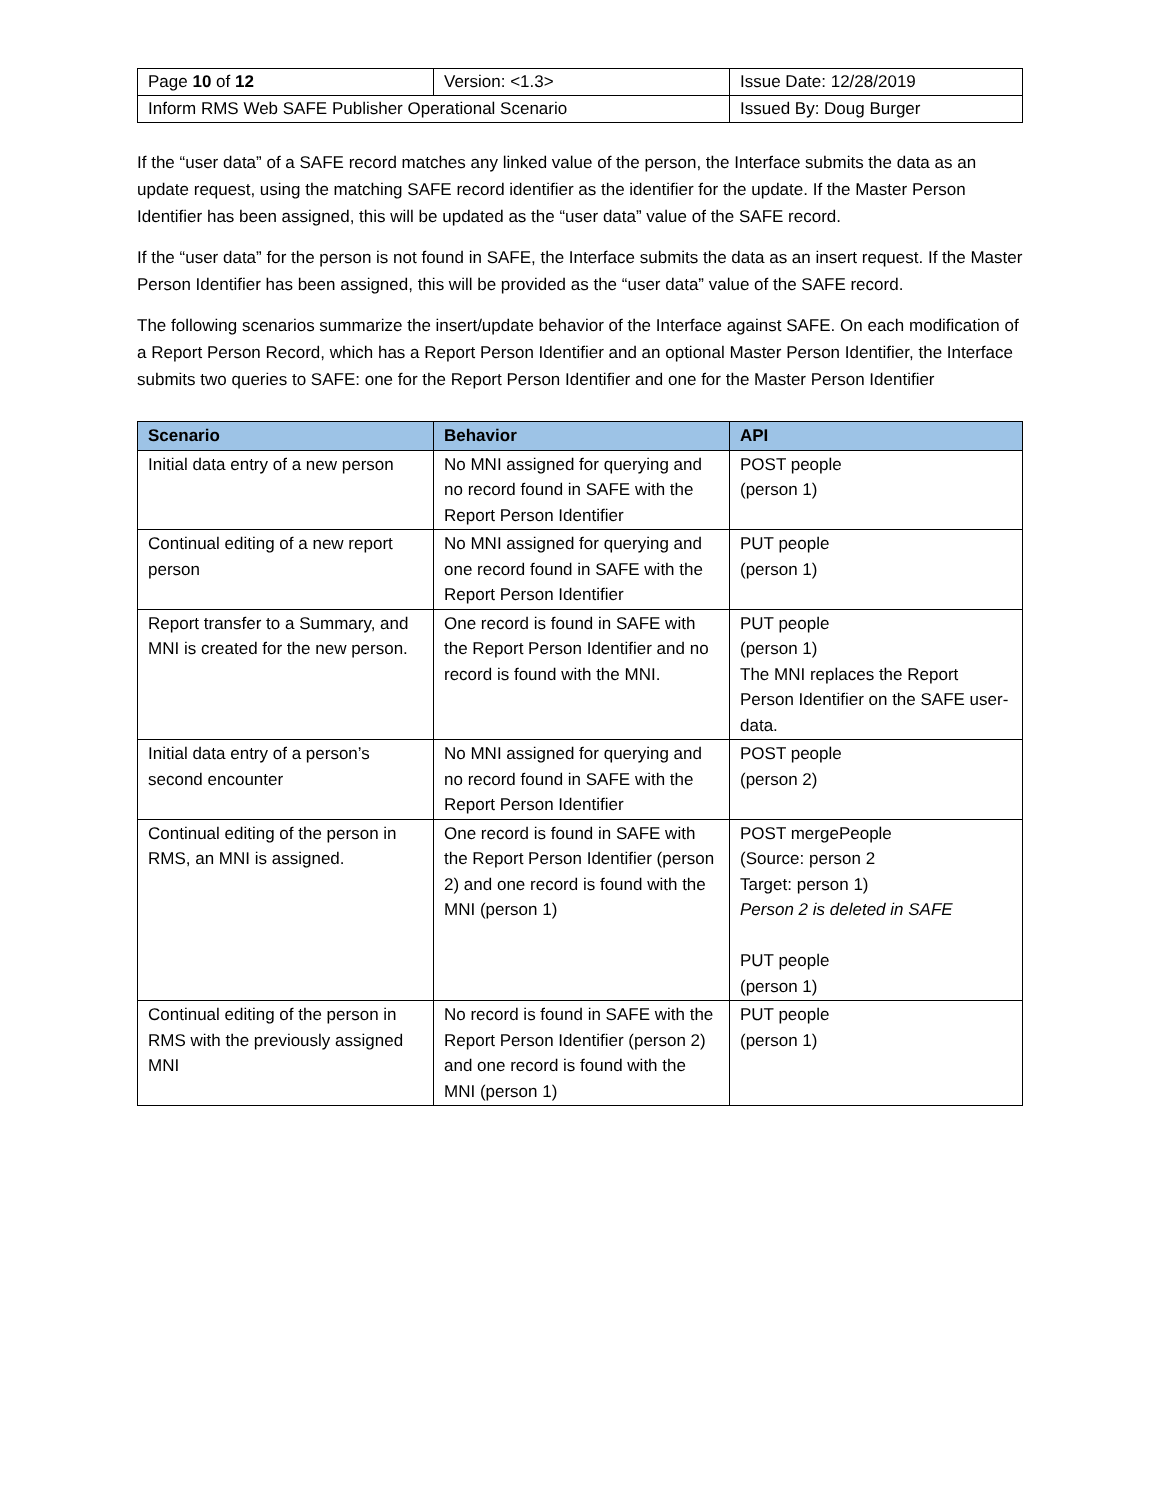| Page 10 of 12 | Version: <1.3> | Issue Date: 12/28/2019 |
| Inform RMS Web SAFE Publisher Operational Scenario | | Issued By: Doug Burger |
If the “user data” of a SAFE record matches any linked value of the person, the Interface submits the data as an update request, using the matching SAFE record identifier as the identifier for the update. If the Master Person Identifier has been assigned, this will be updated as the “user data” value of the SAFE record.
If the “user data” for the person is not found in SAFE, the Interface submits the data as an insert request. If the Master Person Identifier has been assigned, this will be provided as the “user data” value of the SAFE record.
The following scenarios summarize the insert/update behavior of the Interface against SAFE. On each modification of a Report Person Record, which has a Report Person Identifier and an optional Master Person Identifier, the Interface submits two queries to SAFE: one for the Report Person Identifier and one for the Master Person Identifier
| Scenario | Behavior | API |
| --- | --- | --- |
| Initial data entry of a new person | No MNI assigned for querying and no record found in SAFE with the Report Person Identifier | POST people (person 1) |
| Continual editing of a new report person | No MNI assigned for querying and one record found in SAFE with the Report Person Identifier | PUT people (person 1) |
| Report transfer to a Summary, and MNI is created for the new person. | One record is found in SAFE with the Report Person Identifier and no record is found with the MNI. | PUT people (person 1) The MNI replaces the Report Person Identifier on the SAFE user-data. |
| Initial data entry of a person’s second encounter | No MNI assigned for querying and no record found in SAFE with the Report Person Identifier | POST people (person 2) |
| Continual editing of the person in RMS, an MNI is assigned. | One record is found in SAFE with the Report Person Identifier (person 2) and one record is found with the MNI (person 1) | POST mergePeople (Source: person 2 Target: person 1) Person 2 is deleted in SAFE PUT people (person 1) |
| Continual editing of the person in RMS with the previously assigned MNI | No record is found in SAFE with the Report Person Identifier (person 2) and one record is found with the MNI (person 1) | PUT people (person 1) |